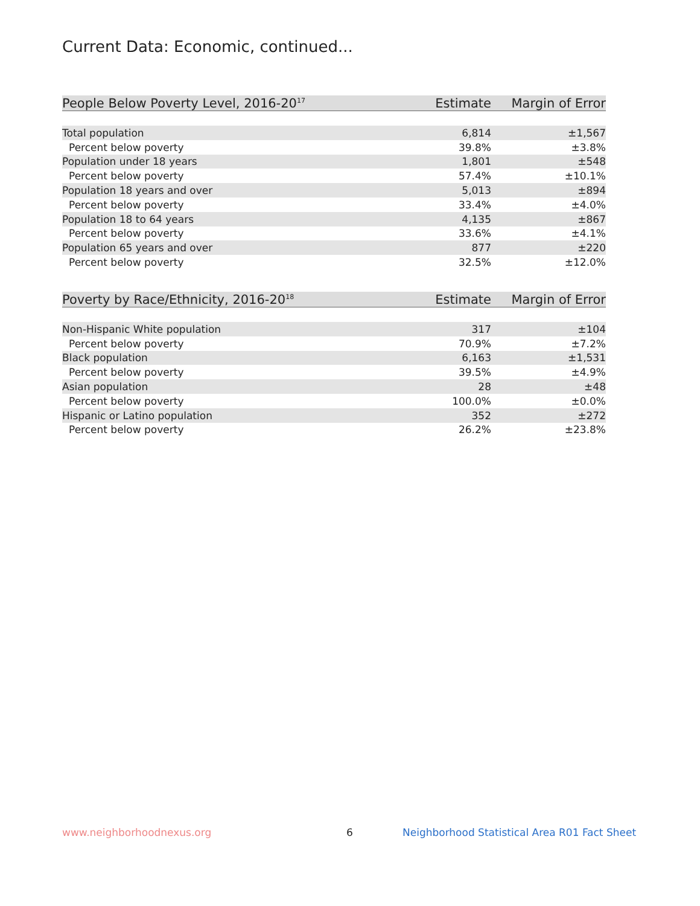Current Data: Economic, continued...
| People Below Poverty Level, 2016-20<sup>17</sup> | Estimate | Margin of Error |
| --- | --- | --- |
| Total population | 6,814 | ±1,567 |
| Percent below poverty | 39.8% | ±3.8% |
| Population under 18 years | 1,801 | ±548 |
| Percent below poverty | 57.4% | ±10.1% |
| Population 18 years and over | 5,013 | ±894 |
| Percent below poverty | 33.4% | ±4.0% |
| Population 18 to 64 years | 4,135 | ±867 |
| Percent below poverty | 33.6% | ±4.1% |
| Population 65 years and over | 877 | ±220 |
| Percent below poverty | 32.5% | ±12.0% |
| Poverty by Race/Ethnicity, 2016-20<sup>18</sup> | Estimate | Margin of Error |
| --- | --- | --- |
| Non-Hispanic White population | 317 | ±104 |
| Percent below poverty | 70.9% | ±7.2% |
| Black population | 6,163 | ±1,531 |
| Percent below poverty | 39.5% | ±4.9% |
| Asian population | 28 | ±48 |
| Percent below poverty | 100.0% | ±0.0% |
| Hispanic or Latino population | 352 | ±272 |
| Percent below poverty | 26.2% | ±23.8% |
www.neighborhoodnexus.org 6
Neighborhood Statistical Area R01 Fact Sheet